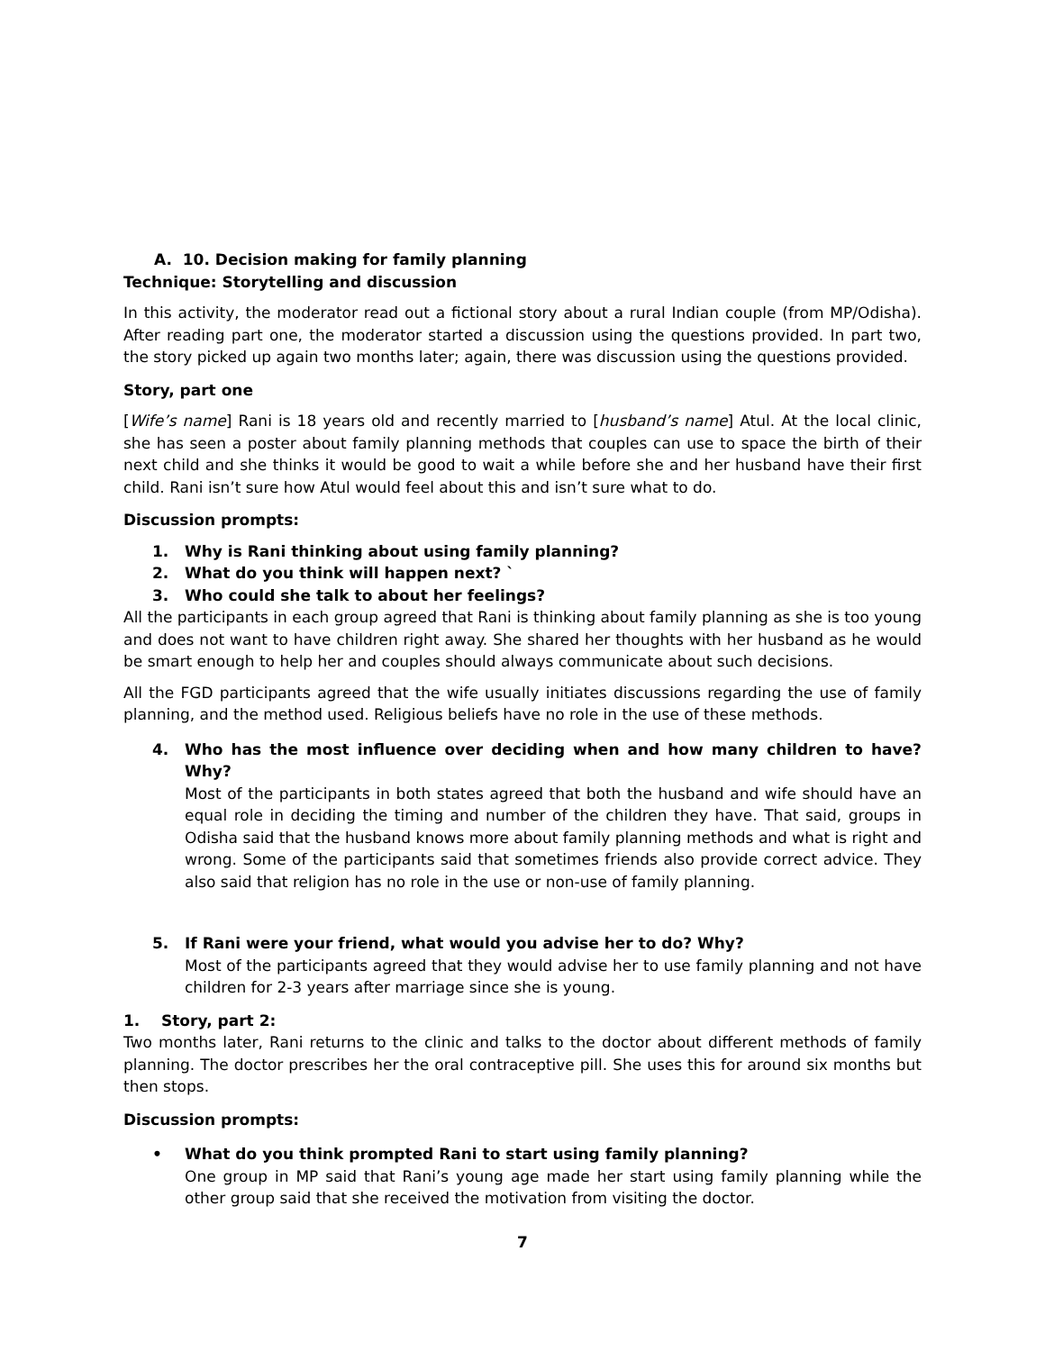A. 10. Decision making for family planning
Technique: Storytelling and discussion
In this activity, the moderator read out a fictional story about a rural Indian couple (from MP/Odisha). After reading part one, the moderator started a discussion using the questions provided. In part two, the story picked up again two months later; again, there was discussion using the questions provided.
Story, part one
[Wife’s name] Rani is 18 years old and recently married to [husband’s name] Atul. At the local clinic, she has seen a poster about family planning methods that couples can use to space the birth of their next child and she thinks it would be good to wait a while before she and her husband have their first child. Rani isn’t sure how Atul would feel about this and isn’t sure what to do.
Discussion prompts:
1. Why is Rani thinking about using family planning?
2. What do you think will happen next? `
3. Who could she talk to about her feelings?
All the participants in each group agreed that Rani is thinking about family planning as she is too young and does not want to have children right away. She shared her thoughts with her husband as he would be smart enough to help her and couples should always communicate about such decisions.
All the FGD participants agreed that the wife usually initiates discussions regarding the use of family planning, and the method used. Religious beliefs have no role in the use of these methods.
4. Who has the most influence over deciding when and how many children to have? Why?
Most of the participants in both states agreed that both the husband and wife should have an equal role in deciding the timing and number of the children they have. That said, groups in Odisha said that the husband knows more about family planning methods and what is right and wrong. Some of the participants said that sometimes friends also provide correct advice. They also said that religion has no role in the use or non-use of family planning.
5. If Rani were your friend, what would you advise her to do? Why?
Most of the participants agreed that they would advise her to use family planning and not have children for 2-3 years after marriage since she is young.
1. Story, part 2:
Two months later, Rani returns to the clinic and talks to the doctor about different methods of family planning. The doctor prescribes her the oral contraceptive pill. She uses this for around six months but then stops.
Discussion prompts:
• What do you think prompted Rani to start using family planning?
One group in MP said that Rani’s young age made her start using family planning while the other group said that she received the motivation from visiting the doctor.
7